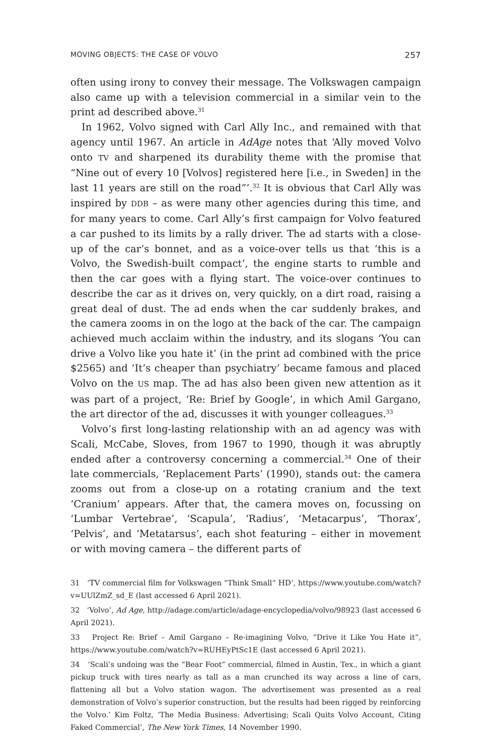MOVING OBJECTS: THE CASE OF VOLVO 257
often using irony to convey their message. The Volkswagen campaign also came up with a television commercial in a similar vein to the print ad described above.<sup>31</sup>
In 1962, Volvo signed with Carl Ally Inc., and remained with that agency until 1967. An article in AdAge notes that ‘Ally moved Volvo onto TV and sharpened its durability theme with the promise that “Nine out of every 10 [Volvos] registered here [i.e., in Sweden] in the last 11 years are still on the road”’.<sup>32</sup> It is obvious that Carl Ally was inspired by DDB – as were many other agencies during this time, and for many years to come. Carl Ally’s first campaign for Volvo featured a car pushed to its limits by a rally driver. The ad starts with a close-up of the car’s bonnet, and as a voice-over tells us that ‘this is a Volvo, the Swedish-built compact’, the engine starts to rumble and then the car goes with a flying start. The voice-over continues to describe the car as it drives on, very quickly, on a dirt road, raising a great deal of dust. The ad ends when the car suddenly brakes, and the camera zooms in on the logo at the back of the car. The campaign achieved much acclaim within the industry, and its slogans ‘You can drive a Volvo like you hate it’ (in the print ad combined with the price $2565) and ‘It’s cheaper than psychiatry’ became famous and placed Volvo on the US map. The ad has also been given new attention as it was part of a project, ‘Re: Brief by Google’, in which Amil Gargano, the art director of the ad, discusses it with younger colleagues.<sup>33</sup>
Volvo’s first long-lasting relationship with an ad agency was with Scali, McCabe, Sloves, from 1967 to 1990, though it was abruptly ended after a controversy concerning a commercial.<sup>34</sup> One of their late commercials, ‘Replacement Parts’ (1990), stands out: the camera zooms out from a close-up on a rotating cranium and the text ‘Cranium’ appears. After that, the camera moves on, focussing on ‘Lumbar Vertebrae’, ‘Scapula’, ‘Radius’, ‘Metacarpus’, ‘Thorax’, ‘Pelvis’, and ‘Metatarsus’, each shot featuring – either in movement or with moving camera – the different parts of
31 ‘TV commercial film for Volkswagen “Think Small” HD’, https://www.youtube.com/watch?v=UUlZmZ_sd_E (last accessed 6 April 2021).
32 ‘Volvo’, Ad Age, http://adage.com/article/adage-encyclopedia/volvo/98923 (last accessed 6 April 2021).
33 Project Re: Brief – Amil Gargano – Re-imagining Volvo, “Drive it Like You Hate it”, https://www.youtube.com/watch?v=RUHEyPtSc1E (last accessed 6 April 2021).
34 ‘Scali’s undoing was the “Bear Foot” commercial, filmed in Austin, Tex., in which a giant pickup truck with tires nearly as tall as a man crunched its way across a line of cars, flattening all but a Volvo station wagon. The advertisement was presented as a real demonstration of Volvo’s superior construction, but the results had been rigged by reinforcing the Volvo.’ Kim Foltz, ‘The Media Business: Advertising; Scali Quits Volvo Account, Citing Faked Commercial’, The New York Times, 14 November 1990.